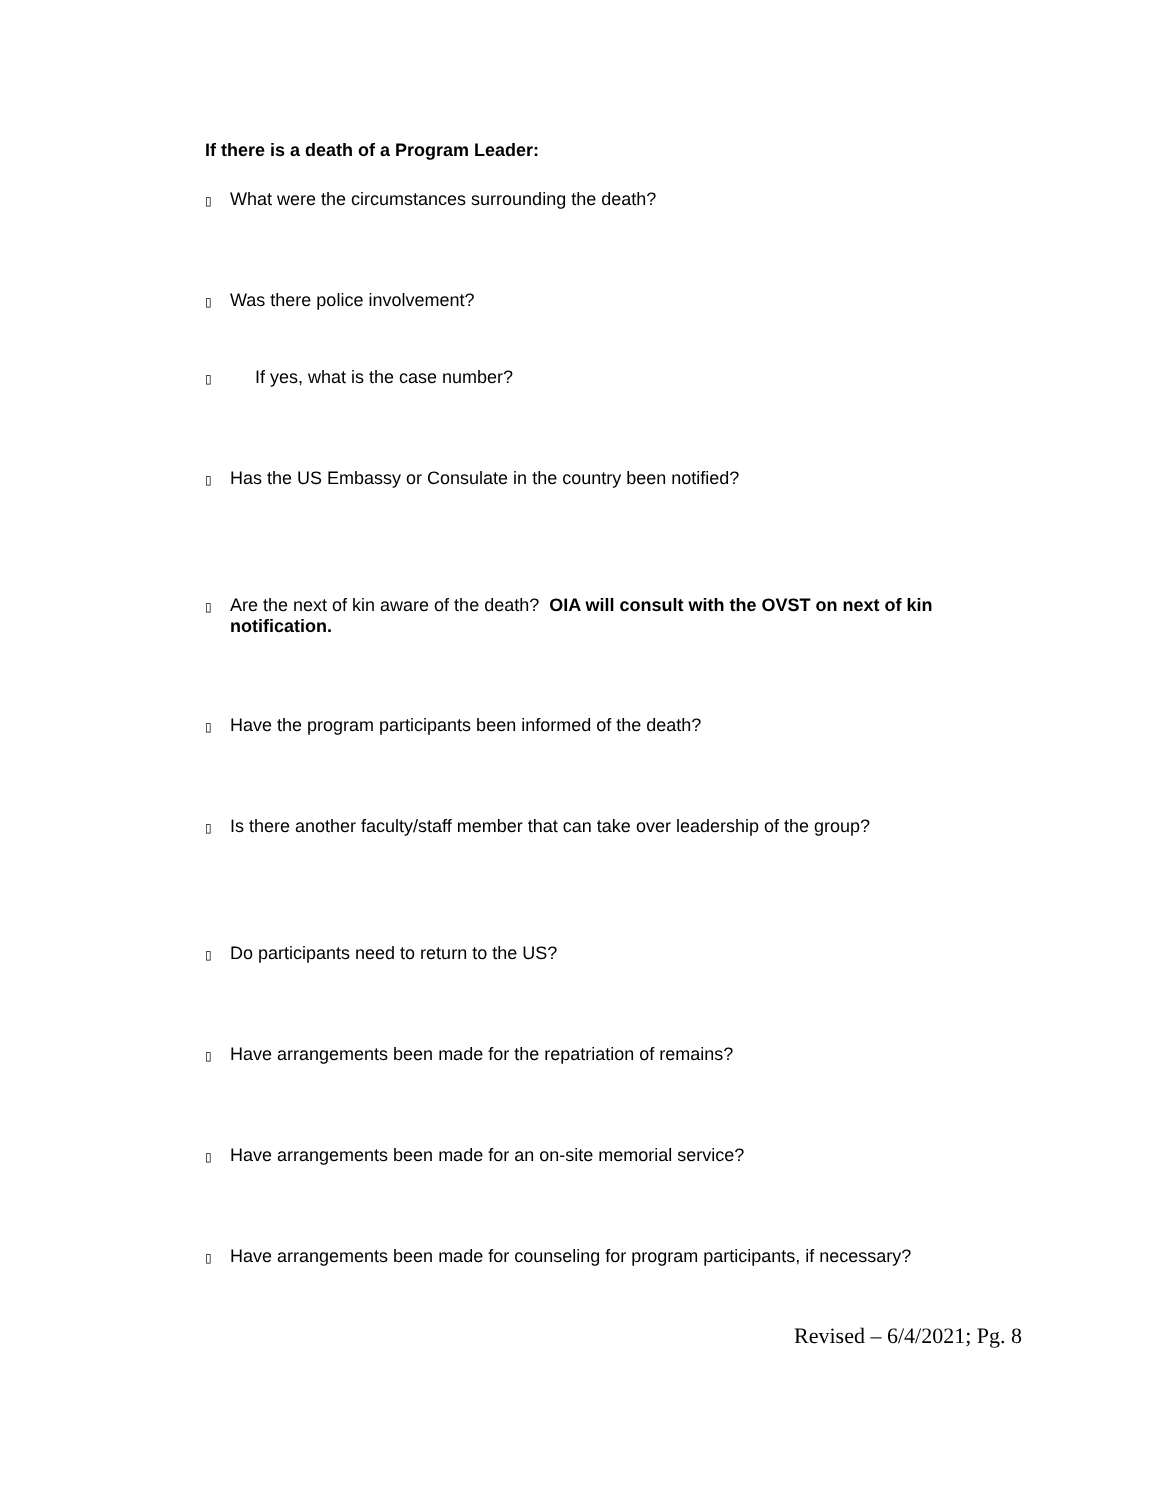If there is a death of a Program Leader:
▯ What were the circumstances surrounding the death?
▯ Was there police involvement?
▯ If yes, what is the case number?
▯ Has the US Embassy or Consulate in the country been notified?
▯ Are the next of kin aware of the death? OIA will consult with the OVST on next of kin notification.
▯ Have the program participants been informed of the death?
▯ Is there another faculty/staff member that can take over leadership of the group?
▯ Do participants need to return to the US?
▯ Have arrangements been made for the repatriation of remains?
▯ Have arrangements been made for an on-site memorial service?
▯ Have arrangements been made for counseling for program participants, if necessary?
Revised – 6/4/2021; Pg. 8